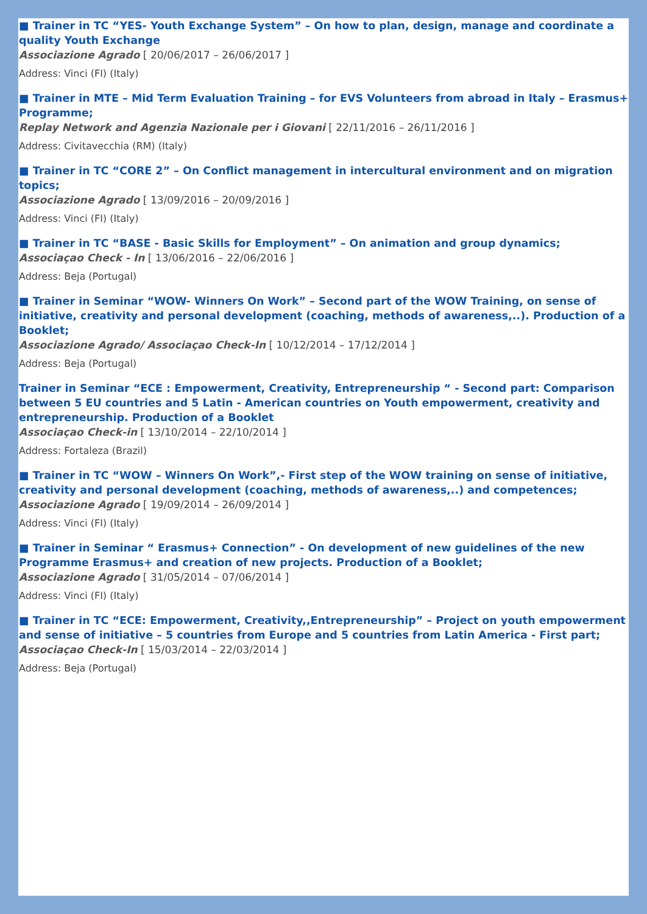■ Trainer in TC “YES- Youth Exchange System” – On how to plan, design, manage and coordinate a quality Youth Exchange
Associazione Agrado [ 20/06/2017 – 26/06/2017 ]
Address: Vinci (FI) (Italy)
■ Trainer in MTE – Mid Term Evaluation Training – for EVS Volunteers from abroad in Italy – Erasmus+ Programme;
Replay Network and Agenzia Nazionale per i Giovani [ 22/11/2016 – 26/11/2016 ]
Address: Civitavecchia (RM) (Italy)
■ Trainer in TC “CORE 2” – On Conflict management in intercultural environment and on migration topics;
Associazione Agrado [ 13/09/2016 – 20/09/2016 ]
Address: Vinci (FI) (Italy)
■ Trainer in TC “BASE - Basic Skills for Employment” – On animation and group dynamics;
Associaçao Check - In [ 13/06/2016 – 22/06/2016 ]
Address: Beja (Portugal)
■ Trainer in Seminar “WOW- Winners On Work” – Second part of the WOW Training, on sense of initiative, creativity and personal development (coaching, methods of awareness,..). Production of a Booklet;
Associazione Agrado/ Associaçao Check-In [ 10/12/2014 – 17/12/2014 ]
Address: Beja (Portugal)
Trainer in Seminar “ECE : Empowerment, Creativity, Entrepreneurship “ - Second part: Comparison between 5 EU countries and 5 Latin - American countries on Youth empowerment, creativity and entrepreneurship. Production of a Booklet
Associaçao Check-in [ 13/10/2014 – 22/10/2014 ]
Address: Fortaleza (Brazil)
■ Trainer in TC “WOW – Winners On Work”,- First step of the WOW training on sense of initiative, creativity and personal development (coaching, methods of awareness,..) and competences;
Associazione Agrado [ 19/09/2014 – 26/09/2014 ]
Address: Vinci (FI) (Italy)
■ Trainer in Seminar “ Erasmus+ Connection” - On development of new guidelines of the new Programme Erasmus+ and creation of new projects. Production of a Booklet;
Associazione Agrado [ 31/05/2014 – 07/06/2014 ]
Address: Vinci (FI) (Italy)
■ Trainer in TC “ECE: Empowerment, Creativity,,Entrepreneurship” – Project on youth empowerment and sense of initiative – 5 countries from Europe and 5 countries from Latin America - First part;
Associaçao Check-In [ 15/03/2014 – 22/03/2014 ]
Address: Beja (Portugal)